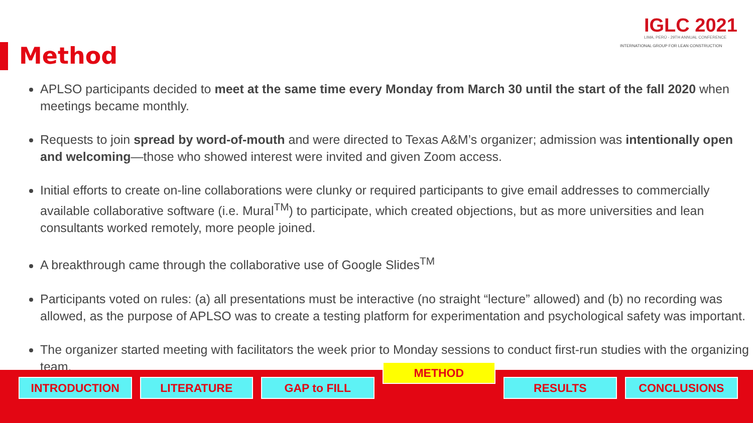IGLC 2021
LIMA, PERÚ - 29TH ANNUAL CONFERENCE
INTERNATIONAL GROUP FOR LEAN CONSTRUCTION
Method
APLSO participants decided to meet at the same time every Monday from March 30 until the start of the fall 2020 when meetings became monthly.
Requests to join spread by word-of-mouth and were directed to Texas A&M’s organizer; admission was intentionally open and welcoming—those who showed interest were invited and given Zoom access.
Initial efforts to create on-line collaborations were clunky or required participants to give email addresses to commercially available collaborative software (i.e. Mural<sup>TM</sup>) to participate, which created objections, but as more universities and lean consultants worked remotely, more people joined.
A breakthrough came through the collaborative use of Google Slides<sup>TM</sup>
Participants voted on rules: (a) all presentations must be interactive (no straight “lecture” allowed) and (b) no recording was allowed, as the purpose of APLSO was to create a testing platform for experimentation and psychological safety was important.
The organizer started meeting with facilitators the week prior to Monday sessions to conduct first-run studies with the organizing team.
INTRODUCTION LITERATURE GAP to FILL
METHOD
RESULTS CONCLUSIONS